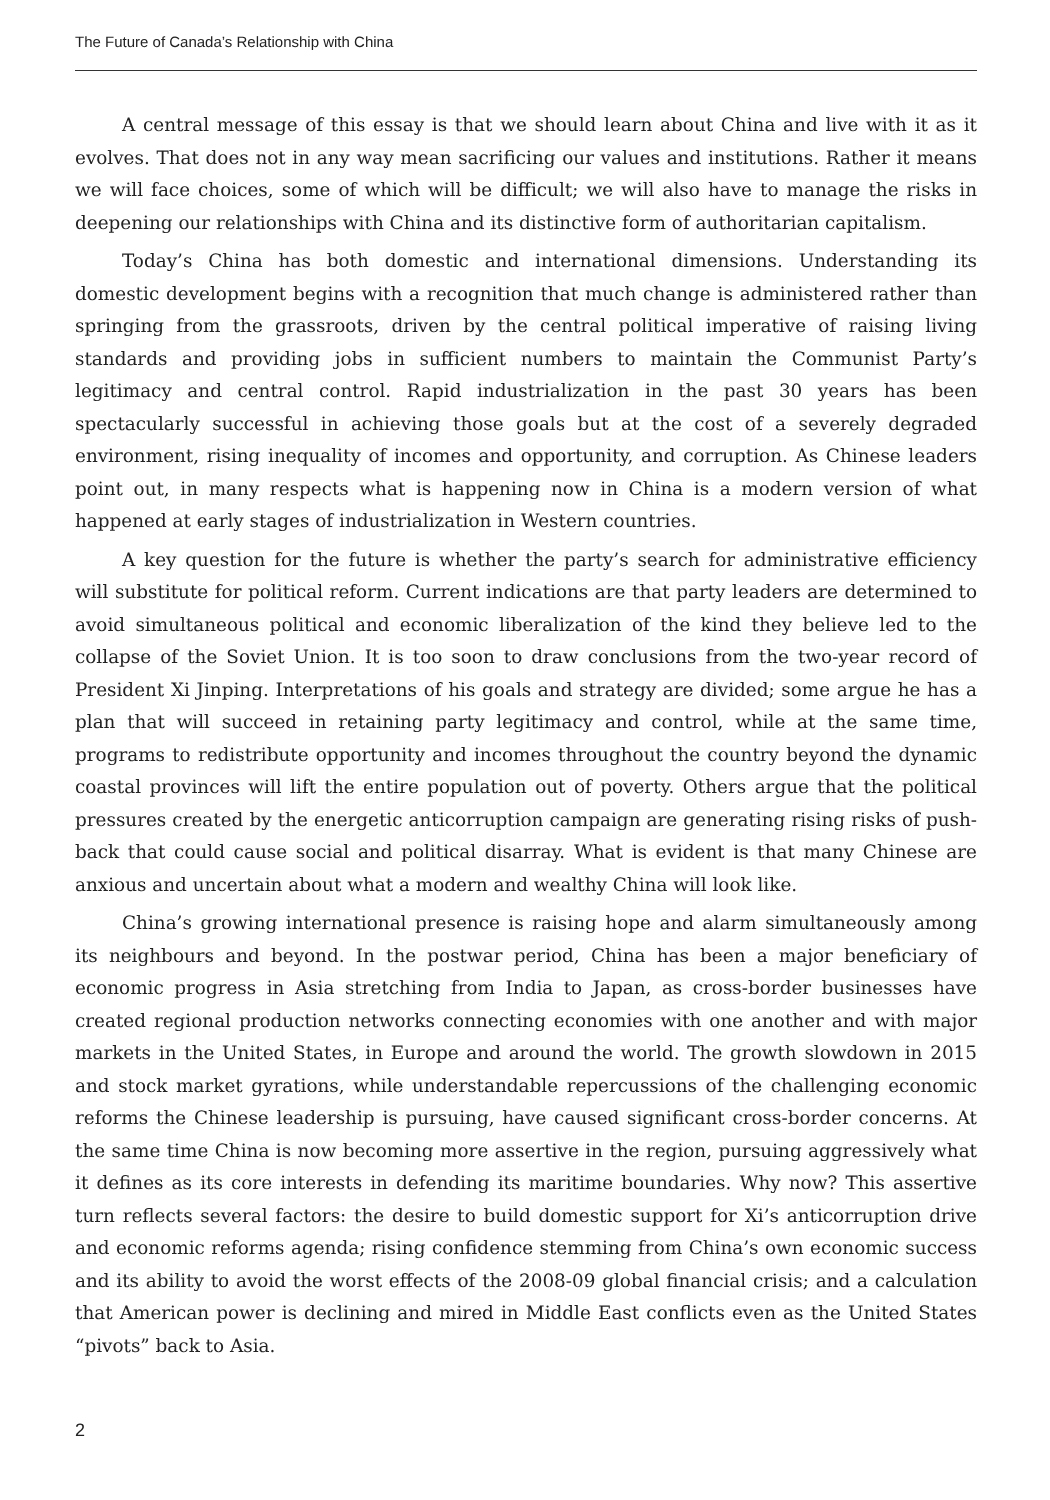The Future of Canada’s Relationship with China
A central message of this essay is that we should learn about China and live with it as it evolves. That does not in any way mean sacrificing our values and institutions. Rather it means we will face choices, some of which will be difficult; we will also have to manage the risks in deepening our relationships with China and its distinctive form of authoritarian capitalism.
Today’s China has both domestic and international dimensions. Understanding its domestic development begins with a recognition that much change is administered rather than springing from the grassroots, driven by the central political imperative of raising living standards and providing jobs in sufficient numbers to maintain the Communist Party’s legitimacy and central control. Rapid industrialization in the past 30 years has been spectacularly successful in achieving those goals but at the cost of a severely degraded environment, rising inequality of incomes and opportunity, and corruption. As Chinese leaders point out, in many respects what is happening now in China is a modern version of what happened at early stages of industrialization in Western countries.
A key question for the future is whether the party’s search for administrative efficiency will substitute for political reform. Current indications are that party leaders are determined to avoid simultaneous political and economic liberalization of the kind they believe led to the collapse of the Soviet Union. It is too soon to draw conclusions from the two-year record of President Xi Jinping. Interpretations of his goals and strategy are divided; some argue he has a plan that will succeed in retaining party legitimacy and control, while at the same time, programs to redistribute opportunity and incomes throughout the country beyond the dynamic coastal provinces will lift the entire population out of poverty. Others argue that the political pressures created by the energetic anticorruption campaign are generating rising risks of push-back that could cause social and political disarray. What is evident is that many Chinese are anxious and uncertain about what a modern and wealthy China will look like.
China’s growing international presence is raising hope and alarm simultaneously among its neighbours and beyond. In the postwar period, China has been a major beneficiary of economic progress in Asia stretching from India to Japan, as cross-border businesses have created regional production networks connecting economies with one another and with major markets in the United States, in Europe and around the world. The growth slowdown in 2015 and stock market gyrations, while understandable repercussions of the challenging economic reforms the Chinese leadership is pursuing, have caused significant cross-border concerns. At the same time China is now becoming more assertive in the region, pursuing aggressively what it defines as its core interests in defending its maritime boundaries. Why now? This assertive turn reflects several factors: the desire to build domestic support for Xi’s anticorruption drive and economic reforms agenda; rising confidence stemming from China’s own economic success and its ability to avoid the worst effects of the 2008-09 global financial crisis; and a calculation that American power is declining and mired in Middle East conflicts even as the United States “pivots” back to Asia.
2